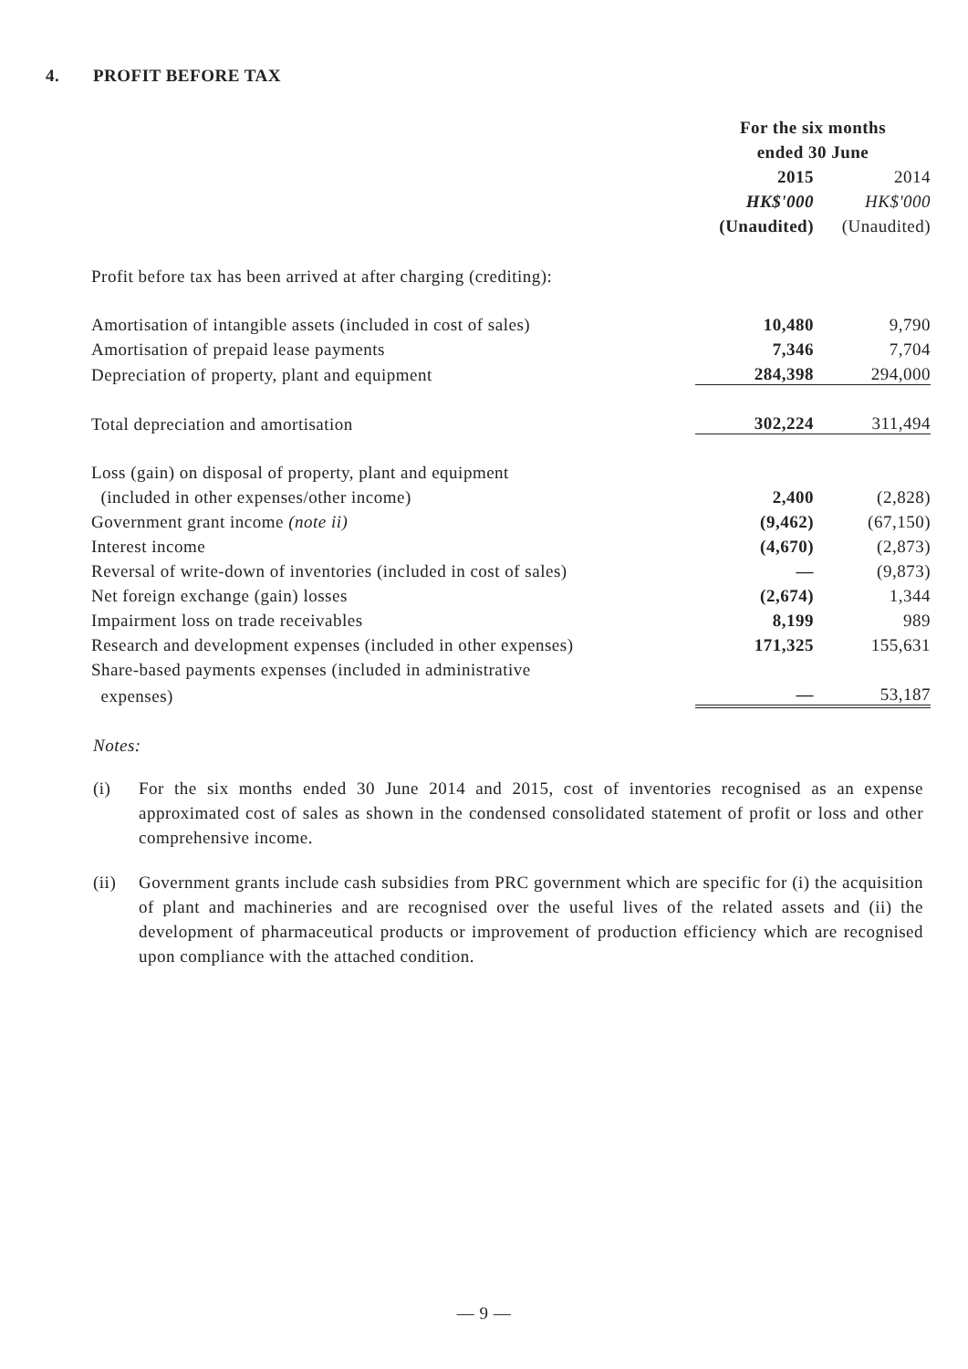4. PROFIT BEFORE TAX
| | For the six months | |
| | ended 30 June | |
| | 2015 | 2014 |
| | HK$'000 | HK$'000 |
| | (Unaudited) | (Unaudited) |
| Profit before tax has been arrived at after charging (crediting): | | |
| Amortisation of intangible assets (included in cost of sales) | 10,480 | 9,790 |
| Amortisation of prepaid lease payments | 7,346 | 7,704 |
| Depreciation of property, plant and equipment | 284,398 | 294,000 |
| Total depreciation and amortisation | 302,224 | 311,494 |
| Loss (gain) on disposal of property, plant and equipment | | |
| (included in other expenses/other income) | 2,400 | (2,828) |
| Government grant income (note ii) | (9,462) | (67,150) |
| Interest income | (4,670) | (2,873) |
| Reversal of write-down of inventories (included in cost of sales) | — | (9,873) |
| Net foreign exchange (gain) losses | (2,674) | 1,344 |
| Impairment loss on trade receivables | 8,199 | 989 |
| Research and development expenses (included in other expenses) | 171,325 | 155,631 |
| Share-based payments expenses (included in administrative | | |
| expenses) | — | 53,187 |
Notes:
(i) For the six months ended 30 June 2014 and 2015, cost of inventories recognised as an expense approximated cost of sales as shown in the condensed consolidated statement of profit or loss and other comprehensive income.
(ii) Government grants include cash subsidies from PRC government which are specific for (i) the acquisition of plant and machineries and are recognised over the useful lives of the related assets and (ii) the development of pharmaceutical products or improvement of production efficiency which are recognised upon compliance with the attached condition.
— 9 —